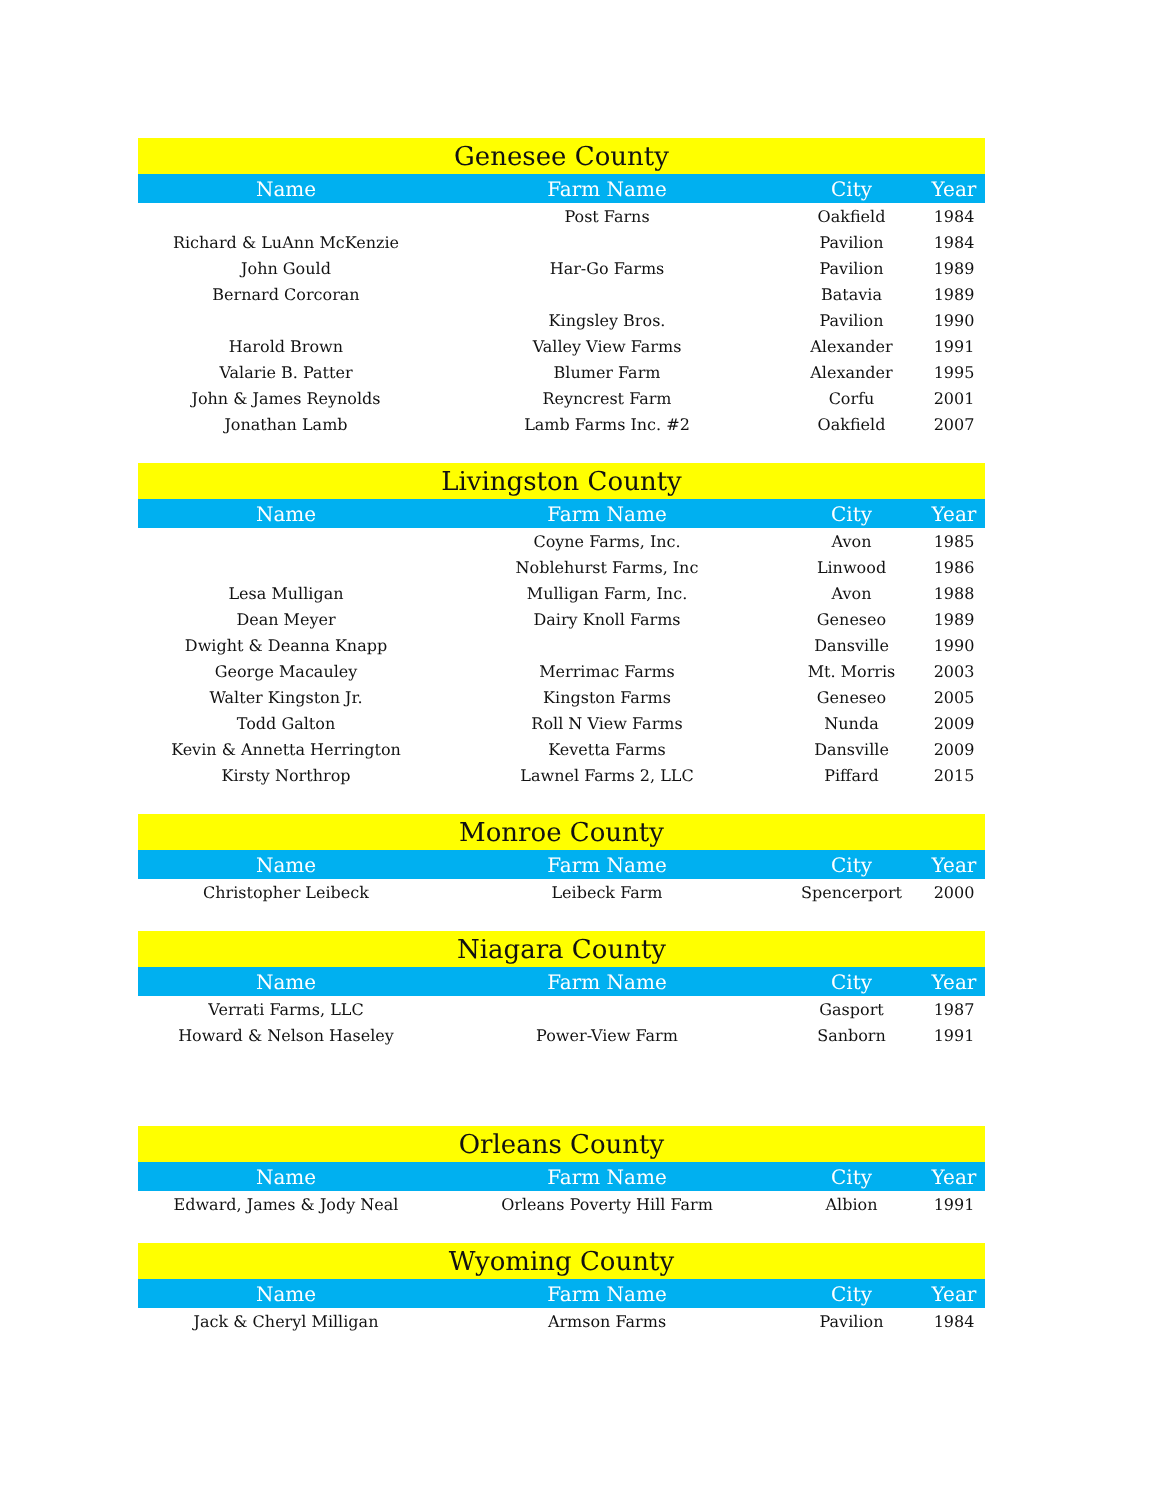| Genesee County | | | |
| --- | --- | --- | --- |
| Name | Farm Name | City | Year |
| | Post Farns | Oakfield | 1984 |
| Richard & LuAnn McKenzie | | Pavilion | 1984 |
| John Gould | Har-Go Farms | Pavilion | 1989 |
| Bernard Corcoran | | Batavia | 1989 |
| | Kingsley Bros. | Pavilion | 1990 |
| Harold Brown | Valley View Farms | Alexander | 1991 |
| Valarie B. Patter | Blumer Farm | Alexander | 1995 |
| John & James Reynolds | Reyncrest Farm | Corfu | 2001 |
| Jonathan Lamb | Lamb Farms Inc. #2 | Oakfield | 2007 |
| Livingston County | | | |
| --- | --- | --- | --- |
| Name | Farm Name | City | Year |
| | Coyne Farms, Inc. | Avon | 1985 |
| | Noblehurst Farms, Inc | Linwood | 1986 |
| Lesa Mulligan | Mulligan Farm, Inc. | Avon | 1988 |
| Dean Meyer | Dairy Knoll Farms | Geneseo | 1989 |
| Dwight & Deanna Knapp | | Dansville | 1990 |
| George Macauley | Merrimac Farms | Mt. Morris | 2003 |
| Walter Kingston Jr. | Kingston Farms | Geneseo | 2005 |
| Todd Galton | Roll N View Farms | Nunda | 2009 |
| Kevin & Annetta Herrington | Kevetta Farms | Dansville | 2009 |
| Kirsty Northrop | Lawnel Farms 2, LLC | Piffard | 2015 |
| Monroe County | | | |
| --- | --- | --- | --- |
| Name | Farm Name | City | Year |
| Christopher Leibeck | Leibeck Farm | Spencerport | 2000 |
| Niagara County | | | |
| --- | --- | --- | --- |
| Name | Farm Name | City | Year |
| Verrati Farms, LLC | | Gasport | 1987 |
| Howard & Nelson Haseley | Power-View Farm | Sanborn | 1991 |
| Orleans County | | | |
| --- | --- | --- | --- |
| Name | Farm Name | City | Year |
| Edward, James & Jody Neal | Orleans Poverty Hill Farm | Albion | 1991 |
| Wyoming County | | | |
| --- | --- | --- | --- |
| Name | Farm Name | City | Year |
| Jack & Cheryl Milligan | Armson Farms | Pavilion | 1984 |